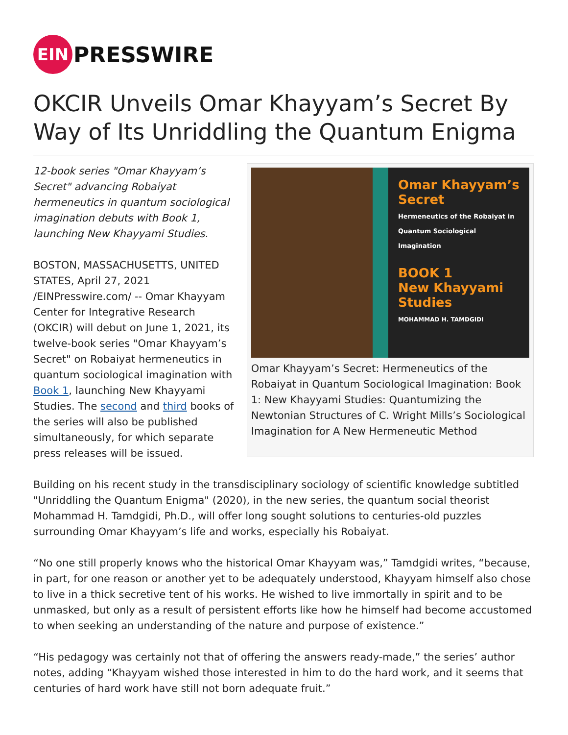EIN
PRESSWIRE
OKCIR Unveils Omar Khayyam’s Secret By Way of Its Unriddling the Quantum Enigma
12-book series "Omar Khayyam’s Secret" advancing Robaiyat hermeneutics in quantum sociological imagination debuts with Book 1, launching New Khayyami Studies.
BOSTON, MASSACHUSETTS, UNITED STATES, April 27, 2021 /EINPresswire.com/ -- Omar Khayyam Center for Integrative Research (OKCIR) will debut on June 1, 2021, its twelve-book series "Omar Khayyam’s Secret" on Robaiyat hermeneutics in quantum sociological imagination with Book 1, launching New Khayyami Studies. The second and third books of the series will also be published simultaneously, for which separate press releases will be issued.
Omar Khayyam’s Secret
Hermeneutics of the Robaiyat in Quantum Sociological Imagination
BOOK 1
New Khayyami Studies
MOHAMMAD H. TAMDGIDI
Omar Khayyam’s Secret: Hermeneutics of the Robaiyat in Quantum Sociological Imagination: Book 1: New Khayyami Studies: Quantumizing the Newtonian Structures of C. Wright Mills’s Sociological Imagination for A New Hermeneutic Method
Building on his recent study in the transdisciplinary sociology of scientific knowledge subtitled "Unriddling the Quantum Enigma" (2020), in the new series, the quantum social theorist Mohammad H. Tamdgidi, Ph.D., will offer long sought solutions to centuries-old puzzles surrounding Omar Khayyam’s life and works, especially his Robaiyat.
“No one still properly knows who the historical Omar Khayyam was,” Tamdgidi writes, “because, in part, for one reason or another yet to be adequately understood, Khayyam himself also chose to live in a thick secretive tent of his works. He wished to live immortally in spirit and to be unmasked, but only as a result of persistent efforts like how he himself had become accustomed to when seeking an understanding of the nature and purpose of existence.”
“His pedagogy was certainly not that of offering the answers ready-made,” the series’ author notes, adding “Khayyam wished those interested in him to do the hard work, and it seems that centuries of hard work have still not born adequate fruit.”